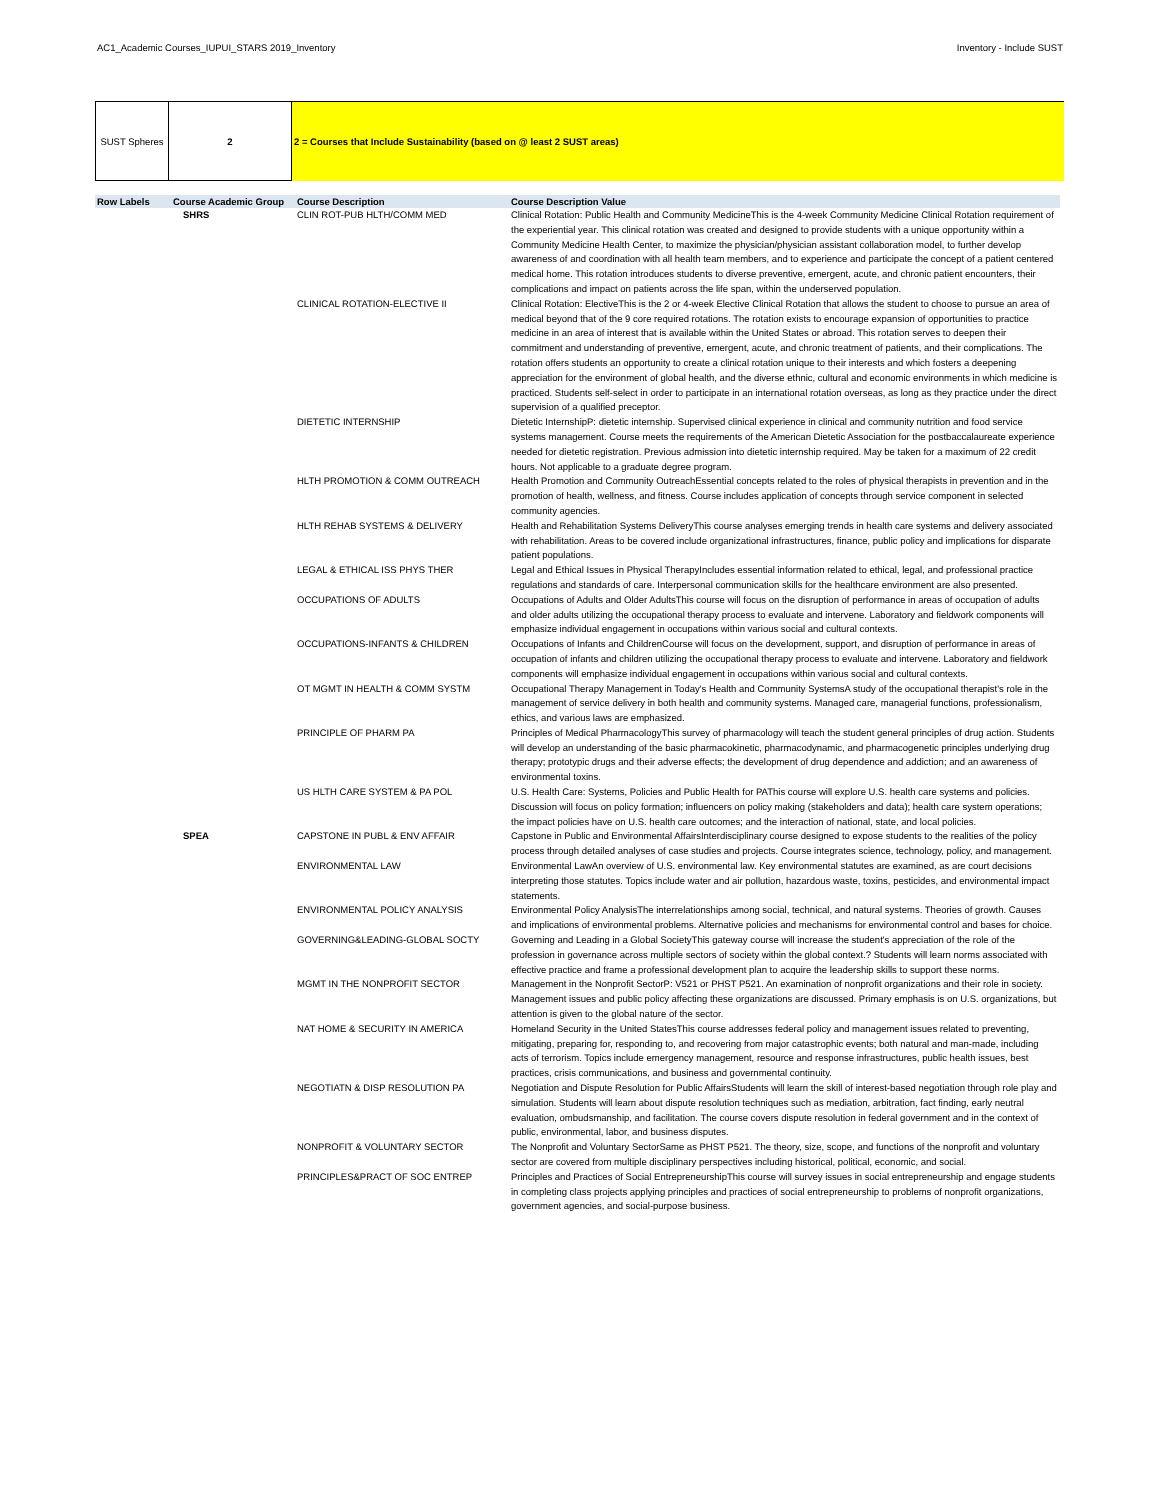AC1_Academic Courses_IUPUI_STARS 2019_Inventory Inventory - Include SUST
SUST Spheres 2 2 = Courses that Include Sustainability (based on @ least 2 SUST areas)
| Row Labels | Course Academic Group | Course Description | Course Description Value |
| --- | --- | --- | --- |
| | SHRS | CLIN ROT-PUB HLTH/COMM MED | Clinical Rotation: Public Health and Community MedicineThis is the 4-week Community Medicine Clinical Rotation requirement of the experiential year. This clinical rotation was created and designed to provide students with a unique opportunity within a Community Medicine Health Center, to maximize the physician/physician assistant collaboration model, to further develop awareness of and coordination with all health team members, and to experience and participate the concept of a patient centered medical home. This rotation introduces students to diverse preventive, emergent, acute, and chronic patient encounters, their complications and impact on patients across the life span, within the underserved population. |
| | | CLINICAL ROTATION-ELECTIVE II | Clinical Rotation: ElectiveThis is the 2 or 4-week Elective Clinical Rotation that allows the student to choose to pursue an area of medical beyond that of the 9 core required rotations. The rotation exists to encourage expansion of opportunities to practice medicine in an area of interest that is available within the United States or abroad. This rotation serves to deepen their commitment and understanding of preventive, emergent, acute, and chronic treatment of patients, and their complications. The rotation offers students an opportunity to create a clinical rotation unique to their interests and which fosters a deepening appreciation for the environment of global health, and the diverse ethnic, cultural and economic environments in which medicine is practiced. Students self-select in order to participate in an international rotation overseas, as long as they practice under the direct supervision of a qualified preceptor. |
| | | DIETETIC INTERNSHIP | Dietetic InternshipP: dietetic internship. Supervised clinical experience in clinical and community nutrition and food service systems management. Course meets the requirements of the American Dietetic Association for the postbaccalaureate experience needed for dietetic registration. Previous admission into dietetic internship required. May be taken for a maximum of 22 credit hours. Not applicable to a graduate degree program. |
| | | HLTH PROMOTION & COMM OUTREACH | Health Promotion and Community OutreachEssential concepts related to the roles of physical therapists in prevention and in the promotion of health, wellness, and fitness. Course includes application of concepts through service component in selected community agencies. |
| | | HLTH REHAB SYSTEMS & DELIVERY | Health and Rehabilitation Systems DeliveryThis course analyses emerging trends in health care systems and delivery associated with rehabilitation. Areas to be covered include organizational infrastructures, finance, public policy and implications for disparate patient populations. |
| | | LEGAL & ETHICAL ISS PHYS THER | Legal and Ethical Issues in Physical TherapyIncludes essential information related to ethical, legal, and professional practice regulations and standards of care. Interpersonal communication skills for the healthcare environment are also presented. |
| | | OCCUPATIONS OF ADULTS | Occupations of Adults and Older AdultsThis course will focus on the disruption of performance in areas of occupation of adults and older adults utilizing the occupational therapy process to evaluate and intervene. Laboratory and fieldwork components will emphasize individual engagement in occupations within various social and cultural contexts. |
| | | OCCUPATIONS-INFANTS & CHILDREN | Occupations of Infants and ChildrenCourse will focus on the development, support, and disruption of performance in areas of occupation of infants and children utilizing the occupational therapy process to evaluate and intervene. Laboratory and fieldwork components will emphasize individual engagement in occupations within various social and cultural contexts. |
| | | OT MGMT IN HEALTH & COMM SYSTM | Occupational Therapy Management in Today's Health and Community SystemsA study of the occupational therapist's role in the management of service delivery in both health and community systems. Managed care, managerial functions, professionalism, ethics, and various laws are emphasized. |
| | | PRINCIPLE OF PHARM PA | Principles of Medical PharmacologyThis survey of pharmacology will teach the student general principles of drug action. Students will develop an understanding of the basic pharmacokinetic, pharmacodynamic, and pharmacogenetic principles underlying drug therapy; prototypic drugs and their adverse effects; the development of drug dependence and addiction; and an awareness of environmental toxins. |
| | | US HLTH CARE SYSTEM & PA POL | U.S. Health Care: Systems, Policies and Public Health for PAThis course will explore U.S. health care systems and policies. Discussion will focus on policy formation; influencers on policy making (stakeholders and data); health care system operations; the impact policies have on U.S. health care outcomes; and the interaction of national, state, and local policies. |
| | SPEA | CAPSTONE IN PUBL & ENV AFFAIR | Capstone in Public and Environmental AffairsInterdisciplinary course designed to expose students to the realities of the policy process through detailed analyses of case studies and projects. Course integrates science, technology, policy, and management. |
| | | ENVIRONMENTAL LAW | Environmental LawAn overview of U.S. environmental law. Key environmental statutes are examined, as are court decisions interpreting those statutes. Topics include water and air pollution, hazardous waste, toxins, pesticides, and environmental impact statements. |
| | | ENVIRONMENTAL POLICY ANALYSIS | Environmental Policy AnalysisThe interrelationships among social, technical, and natural systems. Theories of growth. Causes and implications of environmental problems. Alternative policies and mechanisms for environmental control and bases for choice. |
| | | GOVERNING&LEADING-GLOBAL SOCTY | Governing and Leading in a Global SocietyThis gateway course will increase the student's appreciation of the role of the profession in governance across multiple sectors of society within the global context.? Students will learn norms associated with effective practice and frame a professional development plan to acquire the leadership skills to support these norms. |
| | | MGMT IN THE NONPROFIT SECTOR | Management in the Nonprofit SectorP: V521 or PHST P521. An examination of nonprofit organizations and their role in society. Management issues and public policy affecting these organizations are discussed. Primary emphasis is on U.S. organizations, but attention is given to the global nature of the sector. |
| | | NAT HOME & SECURITY IN AMERICA | Homeland Security in the United StatesThis course addresses federal policy and management issues related to preventing, mitigating, preparing for, responding to, and recovering from major catastrophic events; both natural and man-made, including acts of terrorism. Topics include emergency management, resource and response infrastructures, public health issues, best practices, crisis communications, and business and governmental continuity. |
| | | NEGOTIATN & DISP RESOLUTION PA | Negotiation and Dispute Resolution for Public AffairsStudents will learn the skill of interest-based negotiation through role play and simulation. Students will learn about dispute resolution techniques such as mediation, arbitration, fact finding, early neutral evaluation, ombudsmanship, and facilitation. The course covers dispute resolution in federal government and in the context of public, environmental, labor, and business disputes. |
| | | NONPROFIT & VOLUNTARY SECTOR | The Nonprofit and Voluntary SectorSame as PHST P521. The theory, size, scope, and functions of the nonprofit and voluntary sector are covered from multiple disciplinary perspectives including historical, political, economic, and social. |
| | | PRINCIPLES&PRACT OF SOC ENTREP | Principles and Practices of Social EntrepreneurshipThis course will survey issues in social entrepreneurship and engage students in completing class projects applying principles and practices of social entrepreneurship to problems of nonprofit organizations, government agencies, and social-purpose business. |